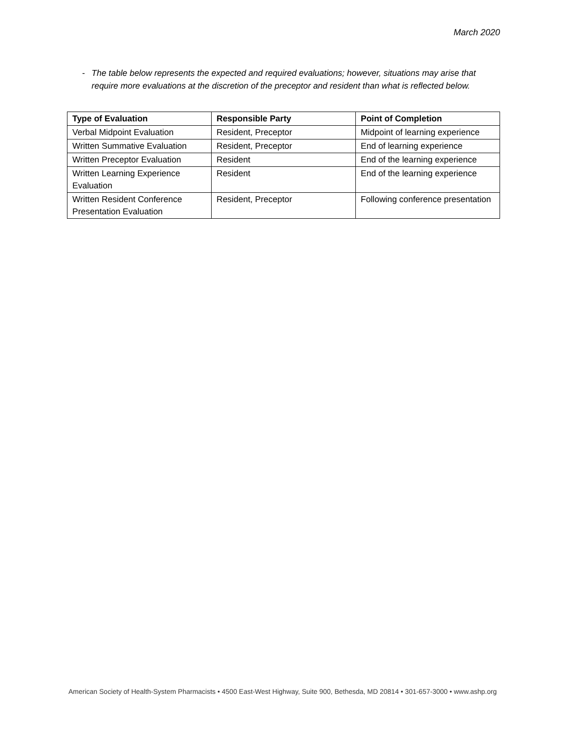March 2020
- The table below represents the expected and required evaluations; however, situations may arise that require more evaluations at the discretion of the preceptor and resident than what is reflected below.
| Type of Evaluation | Responsible Party | Point of Completion |
| --- | --- | --- |
| Verbal Midpoint Evaluation | Resident, Preceptor | Midpoint of learning experience |
| Written Summative Evaluation | Resident, Preceptor | End of learning experience |
| Written Preceptor Evaluation | Resident | End of the learning experience |
| Written Learning Experience Evaluation | Resident | End of the learning experience |
| Written Resident Conference Presentation Evaluation | Resident, Preceptor | Following conference presentation |
American Society of Health-System Pharmacists • 4500 East-West Highway, Suite 900, Bethesda, MD 20814 • 301-657-3000 • www.ashp.org